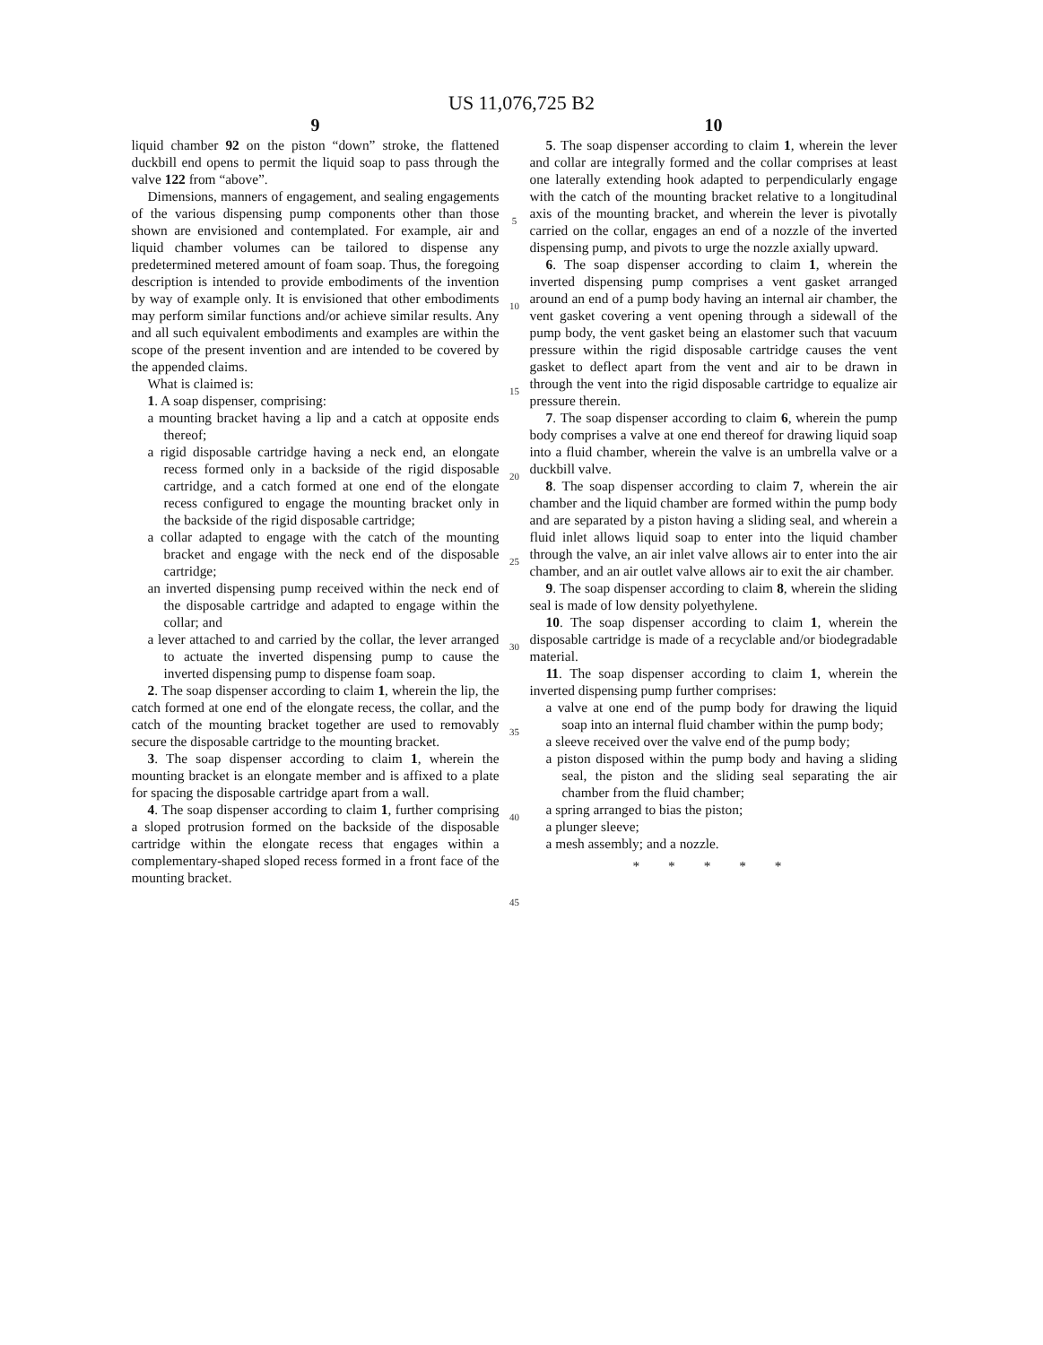US 11,076,725 B2
9
liquid chamber 92 on the piston “down” stroke, the flattened duckbill end opens to permit the liquid soap to pass through the valve 122 from “above”.
Dimensions, manners of engagement, and sealing engagements of the various dispensing pump components other than those shown are envisioned and contemplated. For example, air and liquid chamber volumes can be tailored to dispense any predetermined metered amount of foam soap. Thus, the foregoing description is intended to provide embodiments of the invention by way of example only. It is envisioned that other embodiments may perform similar functions and/or achieve similar results. Any and all such equivalent embodiments and examples are within the scope of the present invention and are intended to be covered by the appended claims.
What is claimed is:
1. A soap dispenser, comprising:
a mounting bracket having a lip and a catch at opposite ends thereof;
a rigid disposable cartridge having a neck end, an elongate recess formed only in a backside of the rigid disposable cartridge, and a catch formed at one end of the elongate recess configured to engage the mounting bracket only in the backside of the rigid disposable cartridge;
a collar adapted to engage with the catch of the mounting bracket and engage with the neck end of the disposable cartridge;
an inverted dispensing pump received within the neck end of the disposable cartridge and adapted to engage within the collar; and
a lever attached to and carried by the collar, the lever arranged to actuate the inverted dispensing pump to cause the inverted dispensing pump to dispense foam soap.
2. The soap dispenser according to claim 1, wherein the lip, the catch formed at one end of the elongate recess, the collar, and the catch of the mounting bracket together are used to removably secure the disposable cartridge to the mounting bracket.
3. The soap dispenser according to claim 1, wherein the mounting bracket is an elongate member and is affixed to a plate for spacing the disposable cartridge apart from a wall.
4. The soap dispenser according to claim 1, further comprising a sloped protrusion formed on the backside of the disposable cartridge within the elongate recess that engages within a complementary-shaped sloped recess formed in a front face of the mounting bracket.
5
10
15
20
25
30
35
40
45
10
5. The soap dispenser according to claim 1, wherein the lever and collar are integrally formed and the collar comprises at least one laterally extending hook adapted to perpendicularly engage with the catch of the mounting bracket relative to a longitudinal axis of the mounting bracket, and wherein the lever is pivotally carried on the collar, engages an end of a nozzle of the inverted dispensing pump, and pivots to urge the nozzle axially upward.
6. The soap dispenser according to claim 1, wherein the inverted dispensing pump comprises a vent gasket arranged around an end of a pump body having an internal air chamber, the vent gasket covering a vent opening through a sidewall of the pump body, the vent gasket being an elastomer such that vacuum pressure within the rigid disposable cartridge causes the vent gasket to deflect apart from the vent and air to be drawn in through the vent into the rigid disposable cartridge to equalize air pressure therein.
7. The soap dispenser according to claim 6, wherein the pump body comprises a valve at one end thereof for drawing liquid soap into a fluid chamber, wherein the valve is an umbrella valve or a duckbill valve.
8. The soap dispenser according to claim 7, wherein the air chamber and the liquid chamber are formed within the pump body and are separated by a piston having a sliding seal, and wherein a fluid inlet allows liquid soap to enter into the liquid chamber through the valve, an air inlet valve allows air to enter into the air chamber, and an air outlet valve allows air to exit the air chamber.
9. The soap dispenser according to claim 8, wherein the sliding seal is made of low density polyethylene.
10. The soap dispenser according to claim 1, wherein the disposable cartridge is made of a recyclable and/or biodegradable material.
11. The soap dispenser according to claim 1, wherein the inverted dispensing pump further comprises:
a valve at one end of the pump body for drawing the liquid soap into an internal fluid chamber within the pump body;
a sleeve received over the valve end of the pump body;
a piston disposed within the pump body and having a sliding seal, the piston and the sliding seal separating the air chamber from the fluid chamber;
a spring arranged to bias the piston;
a plunger sleeve;
a mesh assembly; and a nozzle.
* * * * *